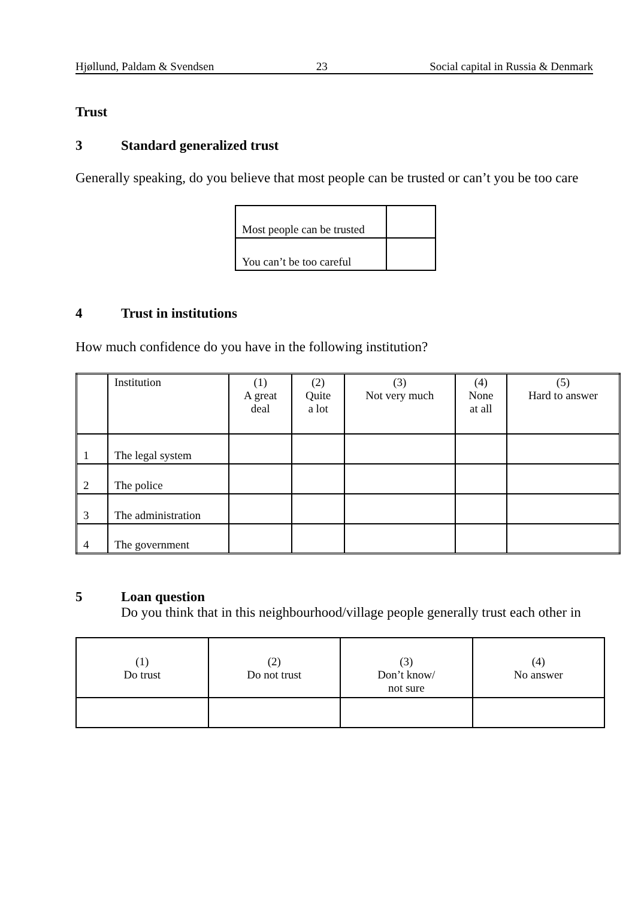Hjøllund, Paldam & Svendsen 23 Social capital in Russia & Denmark
Trust
3 Standard generalized trust
Generally speaking, do you believe that most people can be trusted or can’t you be too care
| Most people can be trusted | |
| You can’t be too careful | |
4 Trust in institutions
How much confidence do you have in the following institution?
| | Institution | (1) A great deal | (2) Quite a lot | (3) Not very much | (4) None at all | (5) Hard to answer |
| 1 | The legal system | | | | | |
| 2 | The police | | | | | |
| 3 | The administration | | | | | |
| 4 | The government | | | | | |
5 Loan question
Do you think that in this neighbourhood/village people generally trust each other in
| (1) Do trust | (2) Do not trust | (3) Don’t know/ not sure | (4) No answer |